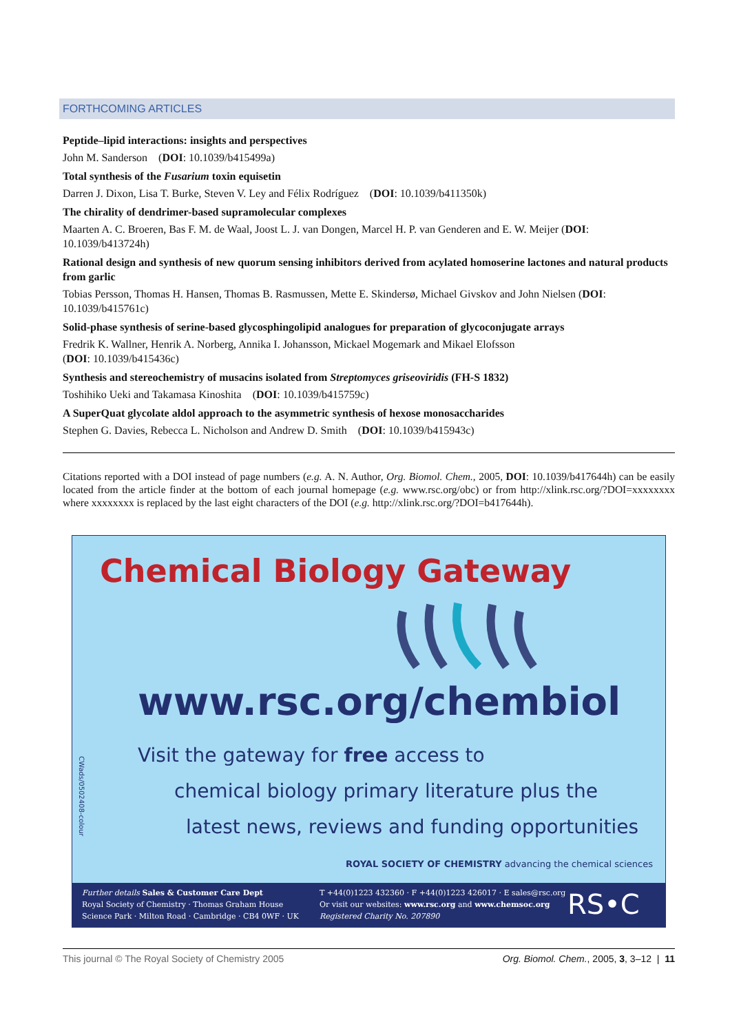FORTHCOMING ARTICLES
Peptide–lipid interactions: insights and perspectives
John M. Sanderson (DOI: 10.1039/b415499a)
Total synthesis of the Fusarium toxin equisetin
Darren J. Dixon, Lisa T. Burke, Steven V. Ley and Félix Rodríguez (DOI: 10.1039/b411350k)
The chirality of dendrimer-based supramolecular complexes
Maarten A. C. Broeren, Bas F. M. de Waal, Joost L. J. van Dongen, Marcel H. P. van Genderen and E. W. Meijer (DOI: 10.1039/b413724h)
Rational design and synthesis of new quorum sensing inhibitors derived from acylated homoserine lactones and natural products from garlic
Tobias Persson, Thomas H. Hansen, Thomas B. Rasmussen, Mette E. Skindersø, Michael Givskov and John Nielsen (DOI: 10.1039/b415761c)
Solid-phase synthesis of serine-based glycosphingolipid analogues for preparation of glycoconjugate arrays
Fredrik K. Wallner, Henrik A. Norberg, Annika I. Johansson, Mickael Mogemark and Mikael Elofsson
(DOI: 10.1039/b415436c)
Synthesis and stereochemistry of musacins isolated from Streptomyces griseoviridis (FH-S 1832)
Toshihiko Ueki and Takamasa Kinoshita (DOI: 10.1039/b415759c)
A SuperQuat glycolate aldol approach to the asymmetric synthesis of hexose monosaccharides
Stephen G. Davies, Rebecca L. Nicholson and Andrew D. Smith (DOI: 10.1039/b415943c)
Citations reported with a DOI instead of page numbers (e.g. A. N. Author, Org. Biomol. Chem., 2005, DOI: 10.1039/b417644h) can be easily located from the article finder at the bottom of each journal homepage (e.g. www.rsc.org/obc) or from http://xlink.rsc.org/?DOI=xxxxxxxx where xxxxxxxx is replaced by the last eight characters of the DOI (e.g. http://xlink.rsc.org/?DOI=b417644h).
CWads/0502408-colour
Chemical Biology Gateway
www.rsc.org/chembiol
Visit the gateway for free access to
chemical biology primary literature plus the
latest news, reviews and funding opportunities
ROYAL SOCIETY OF CHEMISTRY advancing the chemical sciences
Further details Sales & Customer Care Dept
Royal Society of Chemistry · Thomas Graham House
Science Park · Milton Road · Cambridge · CB4 0WF · UK
T +44(0)1223 432360 · F +44(0)1223 426017 · E sales@rsc.org
Or visit our websites: www.rsc.org and www.chemsoc.org
Registered Charity No. 207890
RS•C
This journal © The Royal Society of Chemistry 2005 Org. Biomol. Chem., 2005, 3, 3–12 | 11